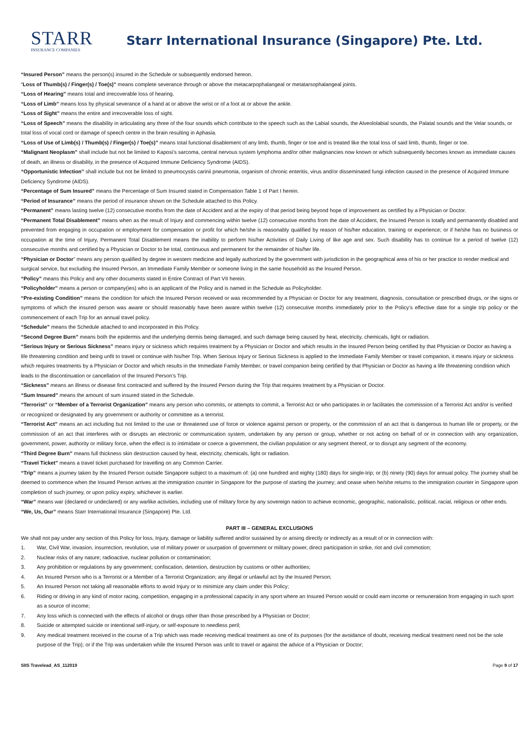STARR
INSURANCE COMPANIES
Starr International Insurance (Singapore) Pte. Ltd.
“Insured Person” means the person(s) insured in the Schedule or subsequently endorsed hereon.
“Loss of Thumb(s) / Finger(s) / Toe(s)” means complete severance through or above the metacarpophalangeal or metatarsophalangeal joints.
“Loss of Hearing” means total and irrecoverable loss of hearing.
“Loss of Limb” means loss by physical severance of a hand at or above the wrist or of a foot at or above the ankle.
“Loss of Sight” means the entire and irrecoverable loss of sight.
“Loss of Speech” means the disability in articulating any three of the four sounds which contribute to the speech such as the Labial sounds, the Alveololabial sounds, the Palatal sounds and the Velar sounds, or total loss of vocal cord or damage of speech centre in the brain resulting in Aphasia.
“Loss of Use of Limb(s) / Thumb(s) / Finger(s) / Toe(s)” means total functional disablement of any limb, thumb, finger or toe and is treated like the total loss of said limb, thumb, finger or toe.
“Malignant Neoplasm” shall include but not be limited to Kaposi’s sarcoma, central nervous system lymphoma and/or other malignancies now known or which subsequently becomes known as immediate causes of death, an illness or disability, in the presence of Acquired Immune Deficiency Syndrome (AIDS).
“Opportunistic Infection” shall include but not be limited to pneumocystis carinii pneumonia, organism of chronic enteritis, virus and/or disseminated fungi infection caused in the presence of Acquired Immune Deficiency Syndrome (AIDS).
“Percentage of Sum Insured” means the Percentage of Sum Insured stated in Compensation Table 1 of Part I herein.
“Period of Insurance” means the period of insurance shown on the Schedule attached to this Policy.
“Permanent” means lasting twelve (12) consecutive months from the date of Accident and at the expiry of that period being beyond hope of improvement as certified by a Physician or Doctor.
“Permanent Total Disablement” means when as the result of Injury and commencing within twelve (12) consecutive months from the date of Accident, the Insured Person is totally and permanently disabled and prevented from engaging in occupation or employment for compensation or profit for which he/she is reasonably qualified by reason of his/her education, training or experience; or if he/she has no business or occupation at the time of Injury, Permanent Total Disablement means the inability to perform his/her Activities of Daily Living of like age and sex. Such disability has to continue for a period of twelve (12) consecutive months and certified by a Physician or Doctor to be total, continuous and permanent for the remainder of his/her life.
“Physician or Doctor” means any person qualified by degree in western medicine and legally authorized by the government with jurisdiction in the geographical area of his or her practice to render medical and surgical service, but excluding the Insured Person, an Immediate Family Member or someone living in the same household as the Insured Person.
“Policy” means this Policy and any other documents stated in Entire Contract of Part VII herein.
“Policyholder” means a person or company(ies) who is an applicant of the Policy and is named in the Schedule as Policyholder.
“Pre-existing Condition” means the condition for which the Insured Person received or was recommended by a Physician or Doctor for any treatment, diagnosis, consultation or prescribed drugs, or the signs or symptoms of which the insured person was aware or should reasonably have been aware within twelve (12) consecutive months immediately prior to the Policy’s effective date for a single trip policy or the commencement of each Trip for an annual travel policy.
“Schedule” means the Schedule attached to and incorporated in this Policy.
“Second Degree Burn” means both the epidermis and the underlying dermis being damaged, and such damage being caused by heat, electricity, chemicals, light or radiation.
“Serious Injury or Serious Sickness” means injury or sickness which requires treatment by a Physician or Doctor and which results in the Insured Person being certified by that Physician or Doctor as having a life threatening condition and being unfit to travel or continue with his/her Trip. When Serious Injury or Serious Sickness is applied to the Immediate Family Member or travel companion, it means injury or sickness which requires treatments by a Physician or Doctor and which results in the Immediate Family Member, or travel companion being certified by that Physician or Doctor as having a life threatening condition which leads to the discontinuation or cancellation of the Insured Person’s Trip.
“Sickness” means an illness or disease first contracted and suffered by the Insured Person during the Trip that requires treatment by a Physician or Doctor.
“Sum Insured” means the amount of sum insured stated in the Schedule.
“Terrorist” or “Member of a Terrorist Organization” means any person who commits, or attempts to commit, a Terrorist Act or who participates in or facilitates the commission of a Terrorist Act and/or is verified or recognized or designated by any government or authority or committee as a terrorist.
“Terrorist Act” means an act including but not limited to the use or threatened use of force or violence against person or property, or the commission of an act that is dangerous to human life or property, or the commission of an act that interferes with or disrupts an electronic or communication system, undertaken by any person or group, whether or not acting on behalf of or in connection with any organization, government, power, authority or military force, when the effect is to intimidate or coerce a government, the civilian population or any segment thereof, or to disrupt any segment of the economy.
“Third Degree Burn” means full thickness skin destruction caused by heat, electricity, chemicals, light or radiation.
“Travel Ticket” means a travel ticket purchased for travelling on any Common Carrier.
“Trip” means a journey taken by the Insured Person outside Singapore subject to a maximum of: (a) one hundred and eighty (180) days for single-trip; or (b) ninety (90) days for annual policy. The journey shall be deemed to commence when the Insured Person arrives at the immigration counter in Singapore for the purpose of starting the journey; and cease when he/she returns to the immigration counter in Singapore upon completion of such journey, or upon policy expiry, whichever is earlier.
“War” means war (declared or undeclared) or any warlike activities, including use of military force by any sovereign nation to achieve economic, geographic, nationalistic, political, racial, religious or other ends.
“We, Us, Our” means Starr International Insurance (Singapore) Pte. Ltd.
PART III – GENERAL EXCLUSIONS
We shall not pay under any section of this Policy for loss, Injury, damage or liability suffered and/or sustained by or arising directly or indirectly as a result of or in connection with:
1. War, Civil War, invasion, insurrection, revolution, use of military power or usurpation of government or military power, direct participation in strike, riot and civil commotion;
2. Nuclear risks of any nature; radioactive, nuclear pollution or contamination;
3. Any prohibition or regulations by any government; confiscation, detention, destruction by customs or other authorities;
4. An Insured Person who is a Terrorist or a Member of a Terrorist Organization; any illegal or unlawful act by the Insured Person;
5. An Insured Person not taking all reasonable efforts to avoid Injury or to minimize any claim under this Policy;
6. Riding or driving in any kind of motor racing, competition, engaging in a professional capacity in any sport where an Insured Person would or could earn income or remuneration from engaging in such sport as a source of income;
7. Any loss which is connected with the effects of alcohol or drugs other than those prescribed by a Physician or Doctor;
8. Suicide or attempted suicide or intentional self-injury, or self-exposure to needless peril;
9. Any medical treatment received in the course of a Trip which was made receiving medical treatment as one of its purposes (for the avoidance of doubt, receiving medical treatment need not be the sole purpose of the Trip); or if the Trip was undertaken while the Insured Person was unfit to travel or against the advice of a Physician or Doctor;
SIIS Travelead_AS_112019 Page 9 of 17